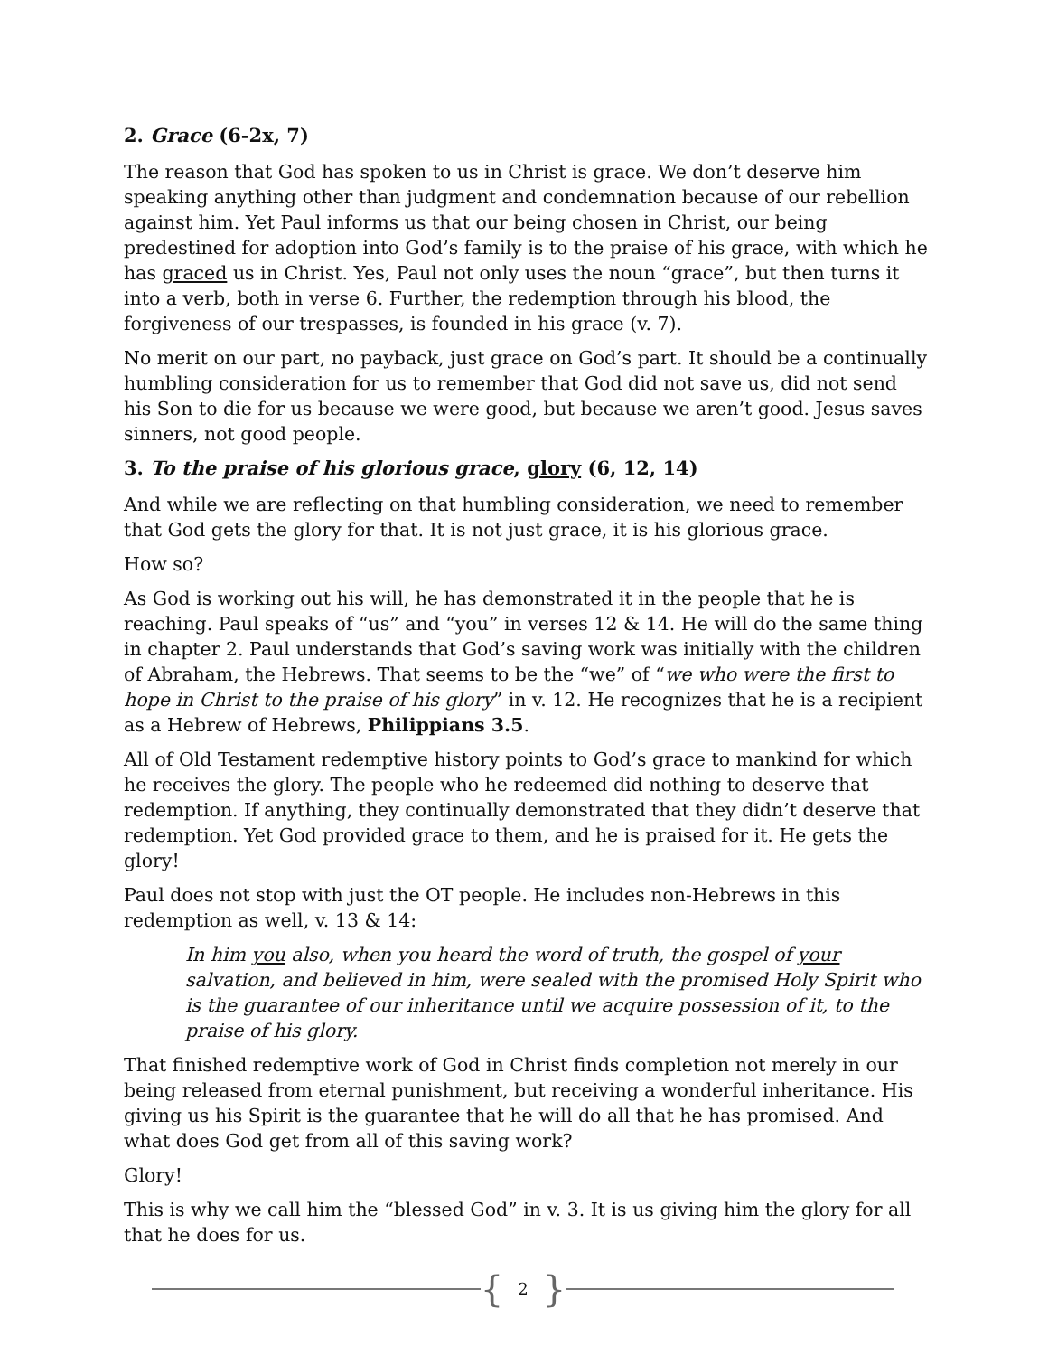2. Grace (6-2x, 7)
The reason that God has spoken to us in Christ is grace. We don’t deserve him speaking anything other than judgment and condemnation because of our rebellion against him. Yet Paul informs us that our being chosen in Christ, our being predestined for adoption into God’s family is to the praise of his grace, with which he has graced us in Christ. Yes, Paul not only uses the noun “grace”, but then turns it into a verb, both in verse 6. Further, the redemption through his blood, the forgiveness of our trespasses, is founded in his grace (v. 7).
No merit on our part, no payback, just grace on God’s part. It should be a continually humbling consideration for us to remember that God did not save us, did not send his Son to die for us because we were good, but because we aren’t good. Jesus saves sinners, not good people.
3. To the praise of his glorious grace, glory (6, 12, 14)
And while we are reflecting on that humbling consideration, we need to remember that God gets the glory for that. It is not just grace, it is his glorious grace.
How so?
As God is working out his will, he has demonstrated it in the people that he is reaching. Paul speaks of “us” and “you” in verses 12 & 14. He will do the same thing in chapter 2. Paul understands that God’s saving work was initially with the children of Abraham, the Hebrews. That seems to be the “we” of “we who were the first to hope in Christ to the praise of his glory” in v. 12. He recognizes that he is a recipient as a Hebrew of Hebrews, Philippians 3.5.
All of Old Testament redemptive history points to God’s grace to mankind for which he receives the glory. The people who he redeemed did nothing to deserve that redemption. If anything, they continually demonstrated that they didn’t deserve that redemption. Yet God provided grace to them, and he is praised for it. He gets the glory!
Paul does not stop with just the OT people. He includes non-Hebrews in this redemption as well, v. 13 & 14:
In him you also, when you heard the word of truth, the gospel of your salvation, and believed in him, were sealed with the promised Holy Spirit who is the guarantee of our inheritance until we acquire possession of it, to the praise of his glory.
That finished redemptive work of God in Christ finds completion not merely in our being released from eternal punishment, but receiving a wonderful inheritance. His giving us his Spirit is the guarantee that he will do all that he has promised. And what does God get from all of this saving work?
Glory!
This is why we call him the “blessed God” in v. 3. It is us giving him the glory for all that he does for us.
{ 2 }